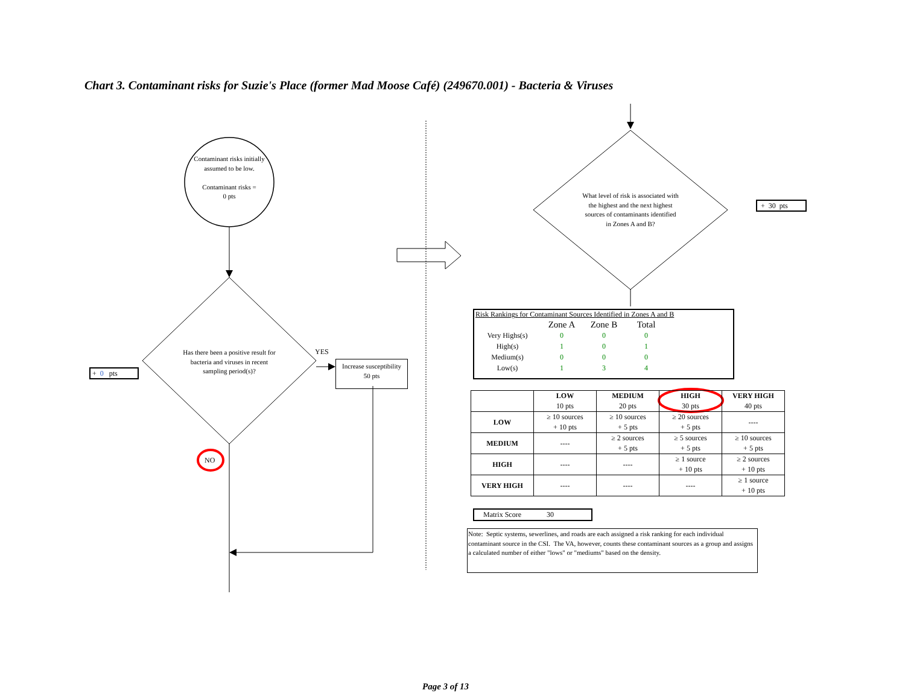Chart 3. Contaminant risks for Suzie's Place (former Mad Moose Café) (249670.001) - Bacteria & Viruses
Contaminant risks initially assumed to be low.
Contaminant risks =
0 pts
Has there been a positive result for bacteria and viruses in recent sampling period(s)?
YES
NO
+ 0 pts
Increase susceptibility
50 pts
What level of risk is associated with the highest and the next highest sources of contaminants identified in Zones A and B?
+ 30 pts
Risk Rankings for Contaminant Sources Identified in Zones A and B
| | Zone A | Zone B | Total |
| Very Highs(s) | 0 | 0 | 0 |
| High(s) | 1 | 0 | 1 |
| Medium(s) | 0 | 0 | 0 |
| Low(s) | 1 | 3 | 4 |
| | LOW 10 pts | MEDIUM 20 pts | HIGH 30 pts | VERY HIGH 40 pts |
| --- | --- | --- | --- | --- |
| LOW | ≥ 10 sources + 10 pts | ≥ 10 sources + 5 pts | ≥ 20 sources + 5 pts | ---- |
| MEDIUM | ---- | ≥ 2 sources + 5 pts | ≥ 5 sources + 5 pts | ≥ 10 sources + 5 pts |
| HIGH | ---- | ---- | ≥ 1 source + 10 pts | ≥ 2 sources + 10 pts |
| VERY HIGH | ---- | ---- | ---- | ≥ 1 source + 10 pts |
Matrix Score 30
Note: Septic systems, sewerlines, and roads are each assigned a risk ranking for each individual contaminant source in the CSI. The VA, however, counts these contaminant sources as a group and assigns a calculated number of either "lows" or "mediums" based on the density.
Page 3 of 13